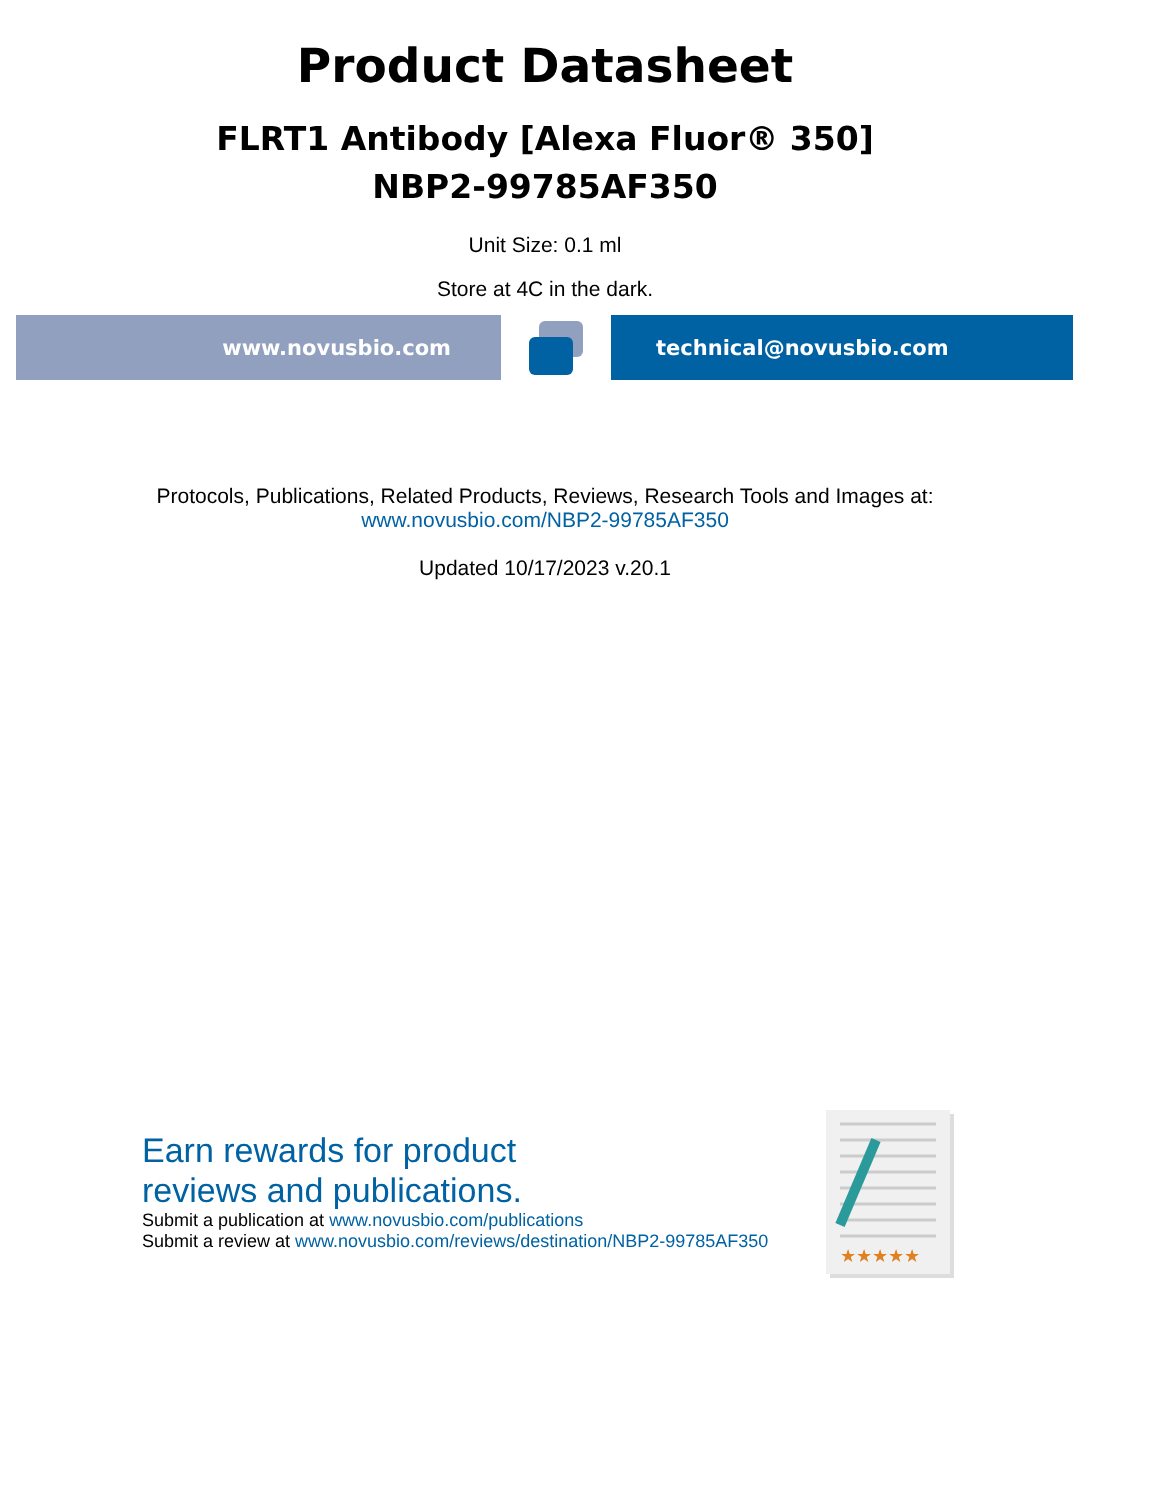Product Datasheet
FLRT1 Antibody [Alexa Fluor® 350]
NBP2-99785AF350
Unit Size: 0.1 ml
Store at 4C in the dark.
www.novusbio.com technical@novusbio.com
Protocols, Publications, Related Products, Reviews, Research Tools and Images at:
www.novusbio.com/NBP2-99785AF350
Updated 10/17/2023 v.20.1
Earn rewards for product
reviews and publications.
Submit a publication at www.novusbio.com/publications
Submit a review at www.novusbio.com/reviews/destination/NBP2-99785AF350
★★★★★